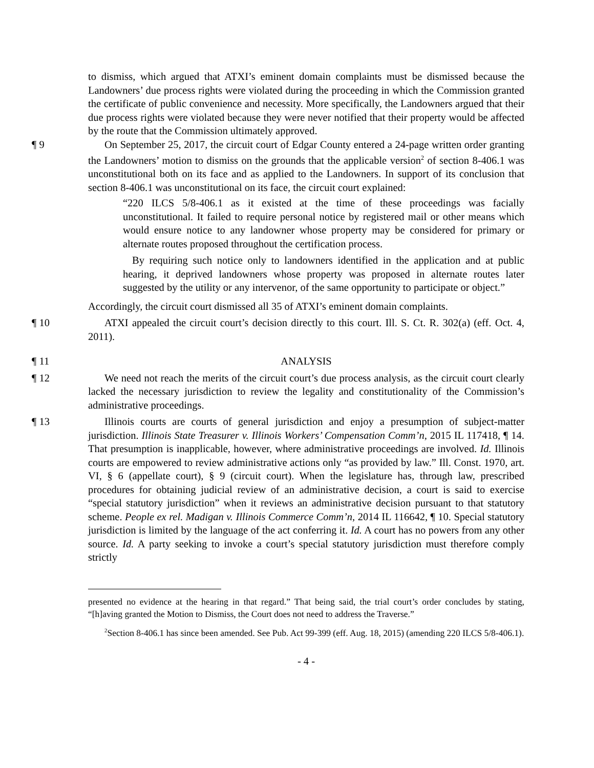to dismiss, which argued that ATXI’s eminent domain complaints must be dismissed because the Landowners’ due process rights were violated during the proceeding in which the Commission granted the certificate of public convenience and necessity. More specifically, the Landowners argued that their due process rights were violated because they were never notified that their property would be affected by the route that the Commission ultimately approved.
¶ 9 On September 25, 2017, the circuit court of Edgar County entered a 24-page written order granting the Landowners’ motion to dismiss on the grounds that the applicable version<sup>2</sup> of section 8-406.1 was unconstitutional both on its face and as applied to the Landowners. In support of its conclusion that section 8-406.1 was unconstitutional on its face, the circuit court explained:
“220 ILCS 5/8-406.1 as it existed at the time of these proceedings was facially unconstitutional. It failed to require personal notice by registered mail or other means which would ensure notice to any landowner whose property may be considered for primary or alternate routes proposed throughout the certification process.
By requiring such notice only to landowners identified in the application and at public hearing, it deprived landowners whose property was proposed in alternate routes later suggested by the utility or any intervenor, of the same opportunity to participate or object.”
Accordingly, the circuit court dismissed all 35 of ATXI’s eminent domain complaints.
¶ 10 ATXI appealed the circuit court’s decision directly to this court. Ill. S. Ct. R. 302(a) (eff. Oct. 4, 2011).
¶ 11 ANALYSIS
¶ 12 We need not reach the merits of the circuit court’s due process analysis, as the circuit court clearly lacked the necessary jurisdiction to review the legality and constitutionality of the Commission’s administrative proceedings.
¶ 13 Illinois courts are courts of general jurisdiction and enjoy a presumption of subject-matter jurisdiction. Illinois State Treasurer v. Illinois Workers’ Compensation Comm’n, 2015 IL 117418, ¶ 14. That presumption is inapplicable, however, where administrative proceedings are involved. Id. Illinois courts are empowered to review administrative actions only “as provided by law.” Ill. Const. 1970, art. VI, § 6 (appellate court), § 9 (circuit court). When the legislature has, through law, prescribed procedures for obtaining judicial review of an administrative decision, a court is said to exercise “special statutory jurisdiction” when it reviews an administrative decision pursuant to that statutory scheme. People ex rel. Madigan v. Illinois Commerce Comm’n, 2014 IL 116642, ¶ 10. Special statutory jurisdiction is limited by the language of the act conferring it. Id. A court has no powers from any other source. Id. A party seeking to invoke a court’s special statutory jurisdiction must therefore comply strictly
presented no evidence at the hearing in that regard.” That being said, the trial court’s order concludes by stating, “[h]aving granted the Motion to Dismiss, the Court does not need to address the Traverse.”
<sup>2</sup> Section 8-406.1 has since been amended. See Pub. Act 99-399 (eff. Aug. 18, 2015) (amending 220 ILCS 5/8-406.1).
- 4 -